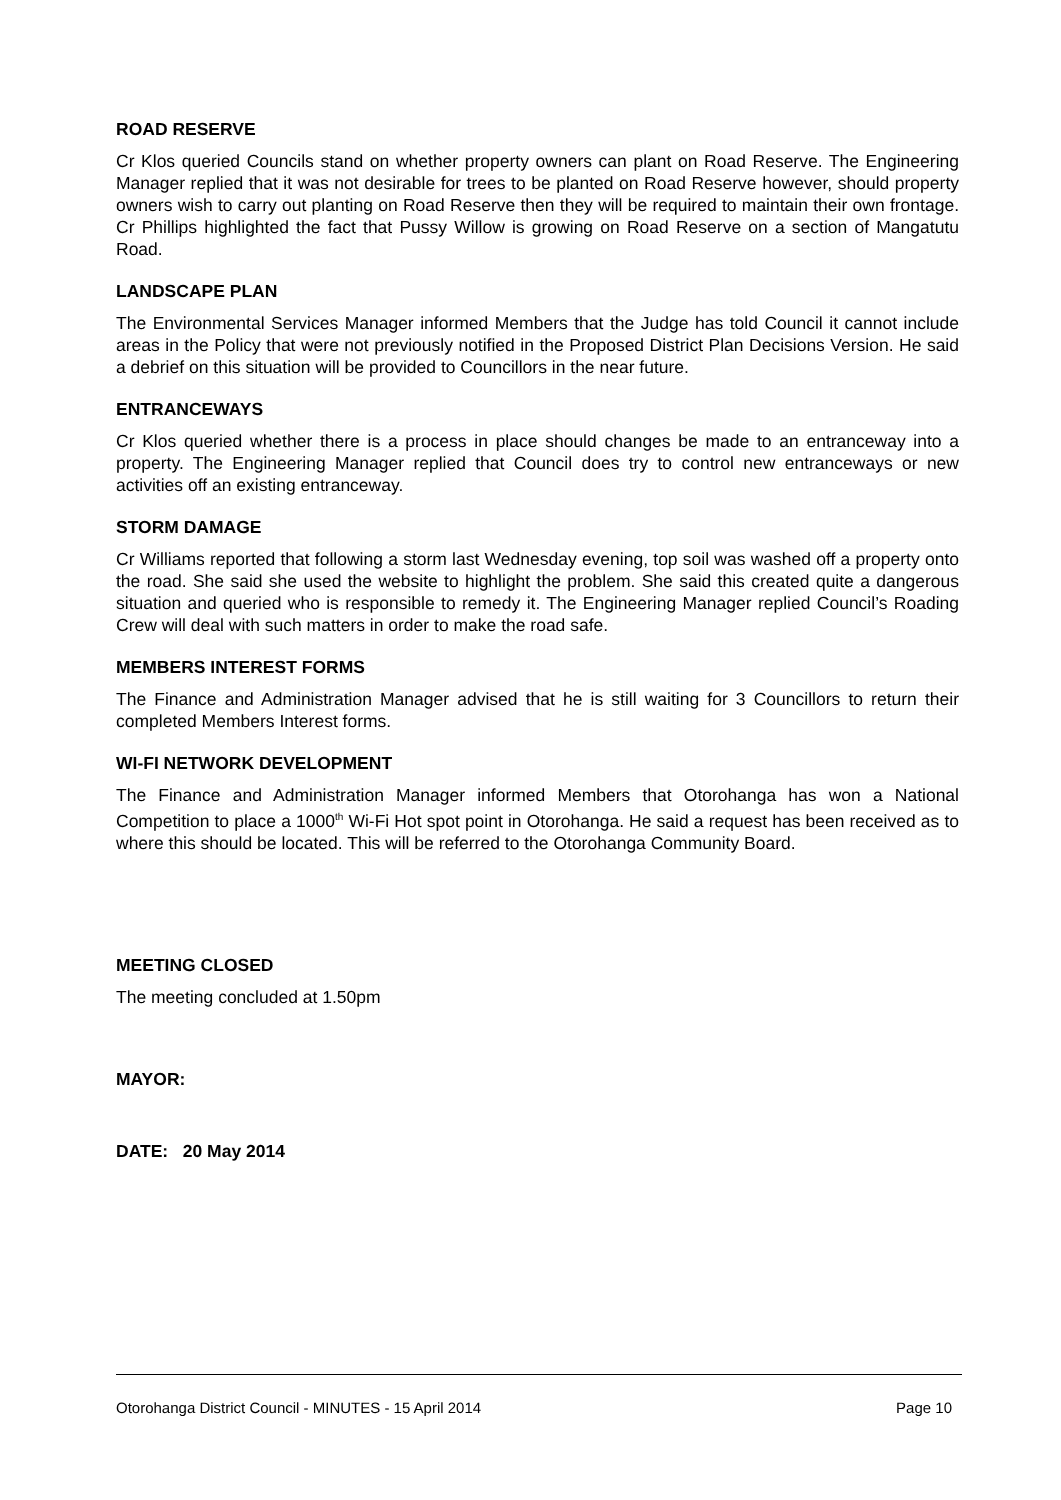ROAD RESERVE
Cr Klos queried Councils stand on whether property owners can plant on Road Reserve. The Engineering Manager replied that it was not desirable for trees to be planted on Road Reserve however, should property owners wish to carry out planting on Road Reserve then they will be required to maintain their own frontage. Cr Phillips highlighted the fact that Pussy Willow is growing on Road Reserve on a section of Mangatutu Road.
LANDSCAPE PLAN
The Environmental Services Manager informed Members that the Judge has told Council it cannot include areas in the Policy that were not previously notified in the Proposed District Plan Decisions Version. He said a debrief on this situation will be provided to Councillors in the near future.
ENTRANCEWAYS
Cr Klos queried whether there is a process in place should changes be made to an entranceway into a property. The Engineering Manager replied that Council does try to control new entranceways or new activities off an existing entranceway.
STORM DAMAGE
Cr Williams reported that following a storm last Wednesday evening, top soil was washed off a property onto the road. She said she used the website to highlight the problem. She said this created quite a dangerous situation and queried who is responsible to remedy it. The Engineering Manager replied Council’s Roading Crew will deal with such matters in order to make the road safe.
MEMBERS INTEREST FORMS
The Finance and Administration Manager advised that he is still waiting for 3 Councillors to return their completed Members Interest forms.
WI-FI NETWORK DEVELOPMENT
The Finance and Administration Manager informed Members that Otorohanga has won a National Competition to place a 1000<sup>th</sup> Wi-Fi Hot spot point in Otorohanga. He said a request has been received as to where this should be located. This will be referred to the Otorohanga Community Board.
MEETING CLOSED
The meeting concluded at 1.50pm
MAYOR:
DATE: 20 May 2014
Otorohanga District Council - MINUTES - 15 April 2014 Page 10